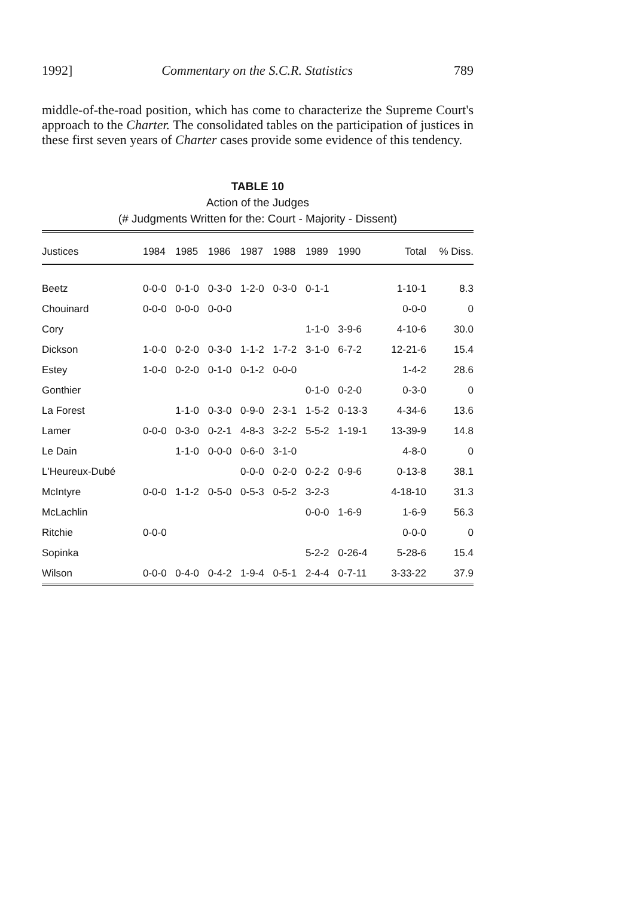1992] Commentary on the S.C.R. Statistics 789
middle-of-the-road position, which has come to characterize the Supreme Court's approach to the Charter. The consolidated tables on the participation of justices in these first seven years of Charter cases provide some evidence of this tendency.
TABLE 10
Action of the Judges
(# Judgments Written for the: Court - Majority - Dissent)
| Justices | 1984 | 1985 | 1986 | 1987 | 1988 | 1989 | 1990 | Total | % Diss. |
| --- | --- | --- | --- | --- | --- | --- | --- | --- | --- |
| Beetz | 0-0-0 | 0-1-0 | 0-3-0 | 1-2-0 | 0-3-0 | 0-1-1 | | 1-10-1 | 8.3 |
| Chouinard | 0-0-0 | 0-0-0 | 0-0-0 | | | | | 0-0-0 | 0 |
| Cory | | | | | | 1-1-0 | 3-9-6 | 4-10-6 | 30.0 |
| Dickson | 1-0-0 | 0-2-0 | 0-3-0 | 1-1-2 | 1-7-2 | 3-1-0 | 6-7-2 | 12-21-6 | 15.4 |
| Estey | 1-0-0 | 0-2-0 | 0-1-0 | 0-1-2 | 0-0-0 | | | 1-4-2 | 28.6 |
| Gonthier | | | | | | 0-1-0 | 0-2-0 | 0-3-0 | 0 |
| La Forest | | 1-1-0 | 0-3-0 | 0-9-0 | 2-3-1 | 1-5-2 | 0-13-3 | 4-34-6 | 13.6 |
| Lamer | 0-0-0 | 0-3-0 | 0-2-1 | 4-8-3 | 3-2-2 | 5-5-2 | 1-19-1 | 13-39-9 | 14.8 |
| Le Dain | | 1-1-0 | 0-0-0 | 0-6-0 | 3-1-0 | | | 4-8-0 | 0 |
| L'Heureux-Dubé | | | | 0-0-0 | 0-2-0 | 0-2-2 | 0-9-6 | 0-13-8 | 38.1 |
| McIntyre | 0-0-0 | 1-1-2 | 0-5-0 | 0-5-3 | 0-5-2 | 3-2-3 | | 4-18-10 | 31.3 |
| McLachlin | | | | | | 0-0-0 | 1-6-9 | 1-6-9 | 56.3 |
| Ritchie | 0-0-0 | | | | | | | 0-0-0 | 0 |
| Sopinka | | | | | | 5-2-2 | 0-26-4 | 5-28-6 | 15.4 |
| Wilson | 0-0-0 | 0-4-0 | 0-4-2 | 1-9-4 | 0-5-1 | 2-4-4 | 0-7-11 | 3-33-22 | 37.9 |